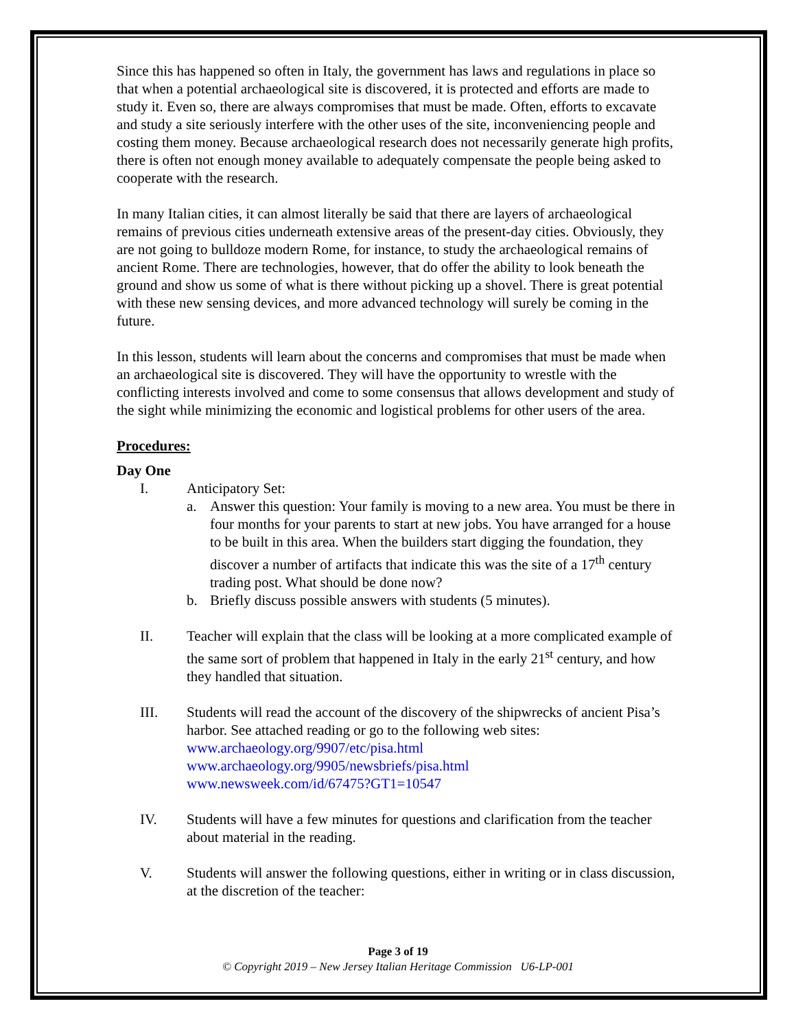Since this has happened so often in Italy, the government has laws and regulations in place so that when a potential archaeological site is discovered, it is protected and efforts are made to study it. Even so, there are always compromises that must be made. Often, efforts to excavate and study a site seriously interfere with the other uses of the site, inconveniencing people and costing them money. Because archaeological research does not necessarily generate high profits, there is often not enough money available to adequately compensate the people being asked to cooperate with the research.
In many Italian cities, it can almost literally be said that there are layers of archaeological remains of previous cities underneath extensive areas of the present-day cities. Obviously, they are not going to bulldoze modern Rome, for instance, to study the archaeological remains of ancient Rome. There are technologies, however, that do offer the ability to look beneath the ground and show us some of what is there without picking up a shovel. There is great potential with these new sensing devices, and more advanced technology will surely be coming in the future.
In this lesson, students will learn about the concerns and compromises that must be made when an archaeological site is discovered. They will have the opportunity to wrestle with the conflicting interests involved and come to some consensus that allows development and study of the sight while minimizing the economic and logistical problems for other users of the area.
Procedures:
Day One
I. Anticipatory Set:
a. Answer this question: Your family is moving to a new area. You must be there in four months for your parents to start at new jobs. You have arranged for a house to be built in this area. When the builders start digging the foundation, they discover a number of artifacts that indicate this was the site of a 17<sup>th</sup> century trading post. What should be done now?
b. Briefly discuss possible answers with students (5 minutes).
II. Teacher will explain that the class will be looking at a more complicated example of the same sort of problem that happened in Italy in the early 21<sup>st</sup> century, and how they handled that situation.
III. Students will read the account of the discovery of the shipwrecks of ancient Pisa’s harbor. See attached reading or go to the following web sites:
www.archaeology.org/9907/etc/pisa.html
www.archaeology.org/9905/newsbriefs/pisa.html
www.newsweek.com/id/67475?GT1=10547
IV. Students will have a few minutes for questions and clarification from the teacher about material in the reading.
V. Students will answer the following questions, either in writing or in class discussion, at the discretion of the teacher:
Page 3 of 19
© Copyright 2019 – New Jersey Italian Heritage Commission U6-LP-001